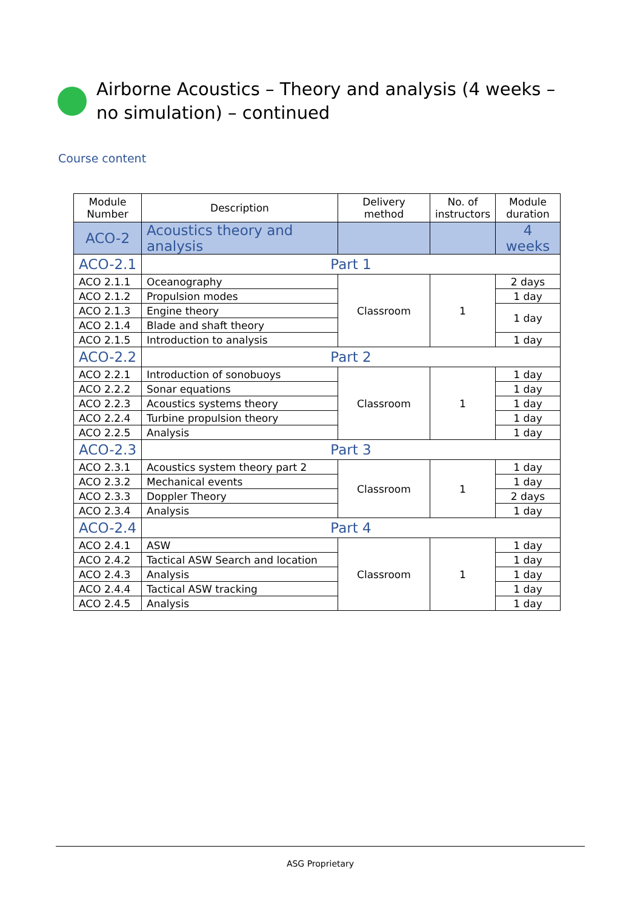Airborne Acoustics – Theory and analysis (4 weeks – no simulation) – continued
Course content
| Module Number | Description | Delivery method | No. of instructors | Module duration |
| --- | --- | --- | --- | --- |
| ACO-2 | Acoustics theory and analysis | | | 4 weeks |
| ACO-2.1 | Part 1 | | | |
| ACO 2.1.1 | Oceanography | Classroom | 1 | 2 days |
| ACO 2.1.2 | Propulsion modes | | | 1 day |
| ACO 2.1.3 | Engine theory | | | 1 day |
| ACO 2.1.4 | Blade and shaft theory | | | |
| ACO 2.1.5 | Introduction to analysis | | | 1 day |
| ACO-2.2 | Part 2 | | | |
| ACO 2.2.1 | Introduction of sonobuoys | Classroom | 1 | 1 day |
| ACO 2.2.2 | Sonar equations | | | 1 day |
| ACO 2.2.3 | Acoustics systems theory | | | 1 day |
| ACO 2.2.4 | Turbine propulsion theory | | | 1 day |
| ACO 2.2.5 | Analysis | | | 1 day |
| ACO-2.3 | Part 3 | | | |
| ACO 2.3.1 | Acoustics system theory part 2 | Classroom | 1 | 1 day |
| ACO 2.3.2 | Mechanical events | | | 1 day |
| ACO 2.3.3 | Doppler Theory | | | 2 days |
| ACO 2.3.4 | Analysis | | | 1 day |
| ACO-2.4 | Part 4 | | | |
| ACO 2.4.1 | ASW | Classroom | 1 | 1 day |
| ACO 2.4.2 | Tactical ASW Search and location | | | 1 day |
| ACO 2.4.3 | Analysis | | | 1 day |
| ACO 2.4.4 | Tactical ASW tracking | | | 1 day |
| ACO 2.4.5 | Analysis | | | 1 day |
ASG Proprietary